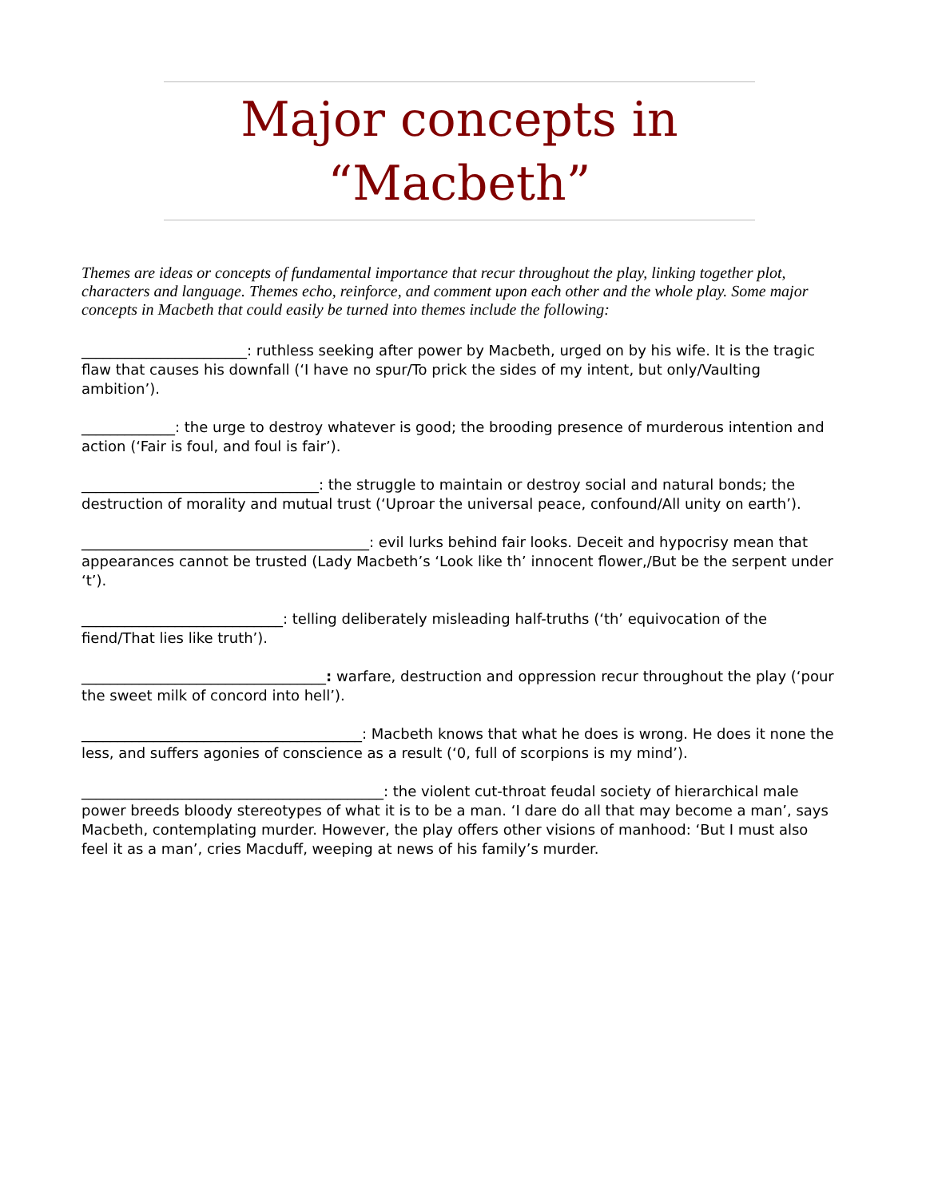Major concepts in “Macbeth”
Themes are ideas or concepts of fundamental importance that recur throughout the play, linking together plot, characters and language. Themes echo, reinforce, and comment upon each other and the whole play. Some major concepts in Macbeth that could easily be turned into themes include the following:
_______________________: ruthless seeking after power by Macbeth, urged on by his wife. It is the tragic flaw that causes his downfall (‘I have no spur/To prick the sides of my intent, but only/Vaulting ambition’).
_____________: the urge to destroy whatever is good; the brooding presence of murderous intention and action (‘Fair is foul, and foul is fair’).
_________________________________: the struggle to maintain or destroy social and natural bonds; the destruction of morality and mutual trust (‘Uproar the universal peace, confound/All unity on earth’).
________________________________________: evil lurks behind fair looks. Deceit and hypocrisy mean that appearances cannot be trusted (Lady Macbeth’s ‘Look like th’ innocent flower,/But be the serpent under ‘t’).
____________________________: telling deliberately misleading half-truths (‘th’ equivocation of the fiend/That lies like truth’).
__________________________________: warfare, destruction and oppression recur throughout the play (‘pour the sweet milk of concord into hell’).
_______________________________________: Macbeth knows that what he does is wrong. He does it none the less, and suffers agonies of conscience as a result (‘0, full of scorpions is my mind’).
__________________________________________: the violent cut-throat feudal society of hierarchical male power breeds bloody stereotypes of what it is to be a man. ‘I dare do all that may become a man’, says Macbeth, contemplating murder. However, the play offers other visions of manhood: ‘But I must also feel it as a man’, cries Macduff, weeping at news of his family’s murder.